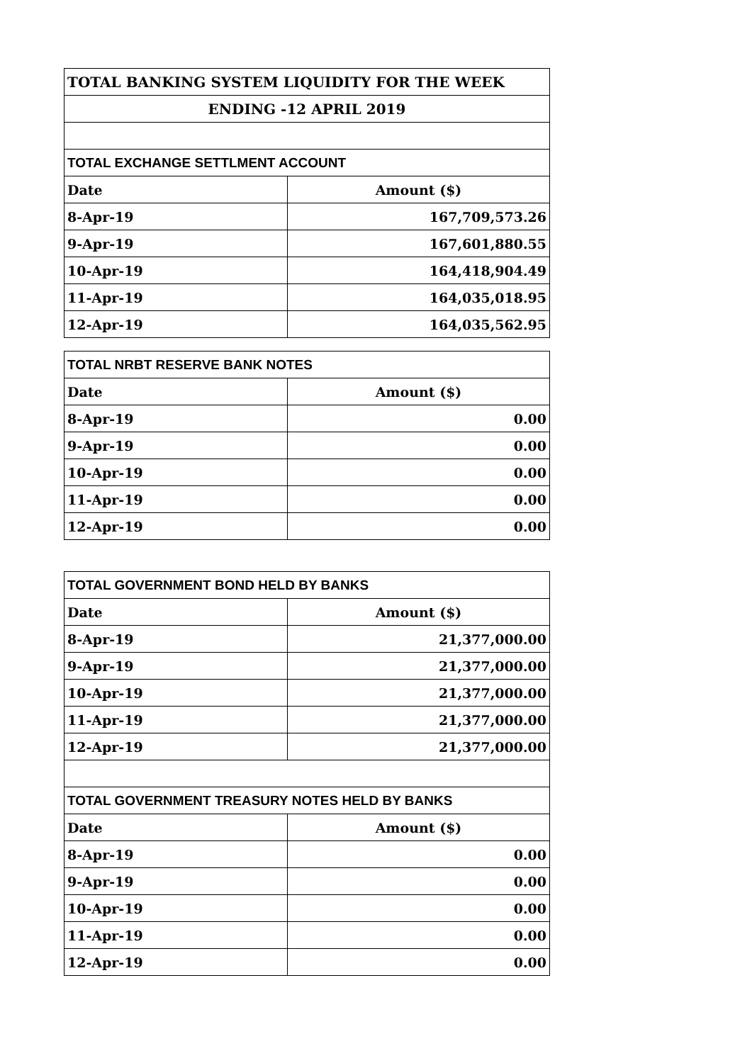| TOTAL BANKING SYSTEM LIQUIDITY FOR THE WEEK | |
| ENDING -12 APRIL 2019 | |
| TOTAL EXCHANGE SETTLMENT ACCOUNT | |
| Date | Amount ($) |
| 8-Apr-19 | 167,709,573.26 |
| 9-Apr-19 | 167,601,880.55 |
| 10-Apr-19 | 164,418,904.49 |
| 11-Apr-19 | 164,035,018.95 |
| 12-Apr-19 | 164,035,562.95 |
| TOTAL NRBT RESERVE BANK NOTES | |
| Date | Amount ($) |
| 8-Apr-19 | 0.00 |
| 9-Apr-19 | 0.00 |
| 10-Apr-19 | 0.00 |
| 11-Apr-19 | 0.00 |
| 12-Apr-19 | 0.00 |
| TOTAL GOVERNMENT BOND HELD BY BANKS | |
| Date | Amount ($) |
| 8-Apr-19 | 21,377,000.00 |
| 9-Apr-19 | 21,377,000.00 |
| 10-Apr-19 | 21,377,000.00 |
| 11-Apr-19 | 21,377,000.00 |
| 12-Apr-19 | 21,377,000.00 |
| TOTAL GOVERNMENT TREASURY NOTES HELD BY BANKS | |
| Date | Amount ($) |
| 8-Apr-19 | 0.00 |
| 9-Apr-19 | 0.00 |
| 10-Apr-19 | 0.00 |
| 11-Apr-19 | 0.00 |
| 12-Apr-19 | 0.00 |